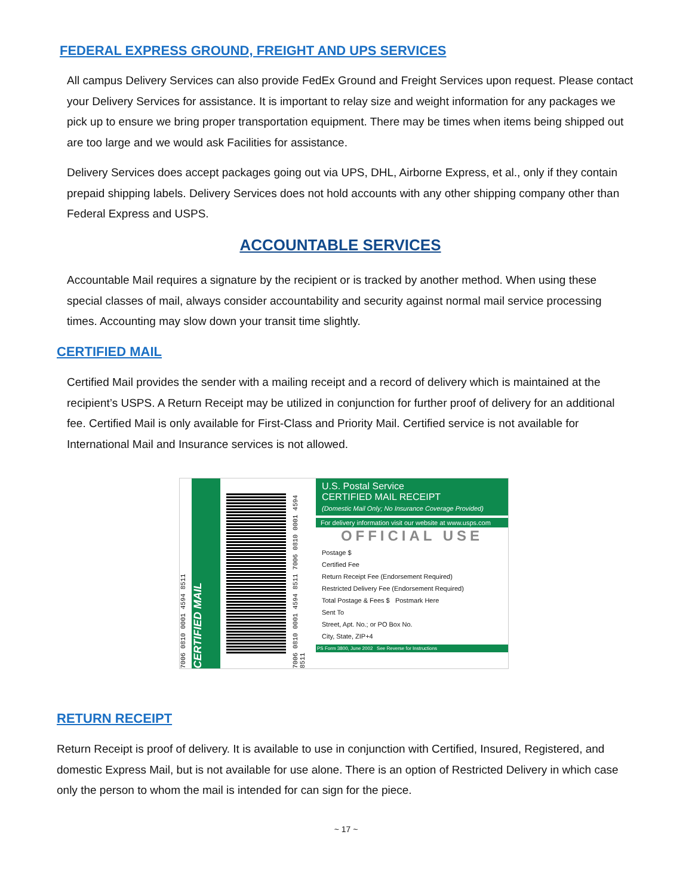FEDERAL EXPRESS GROUND, FREIGHT AND UPS SERVICES
All campus Delivery Services can also provide FedEx Ground and Freight Services upon request. Please contact your Delivery Services for assistance. It is important to relay size and weight information for any packages we pick up to ensure we bring proper transportation equipment. There may be times when items being shipped out are too large and we would ask Facilities for assistance.
Delivery Services does accept packages going out via UPS, DHL, Airborne Express, et al., only if they contain prepaid shipping labels. Delivery Services does not hold accounts with any other shipping company other than Federal Express and USPS.
ACCOUNTABLE SERVICES
Accountable Mail requires a signature by the recipient or is tracked by another method. When using these special classes of mail, always consider accountability and security against normal mail service processing times. Accounting may slow down your transit time slightly.
CERTIFIED MAIL
Certified Mail provides the sender with a mailing receipt and a record of delivery which is maintained at the recipient’s USPS. A Return Receipt may be utilized in conjunction for further proof of delivery for an additional fee. Certified Mail is only available for First-Class and Priority Mail. Certified service is not available for International Mail and Insurance services is not allowed.
7006 0810 0001 4594 8511
CERTIFIED MAIL
7006 0810 0001 4594 8511 7006 0810 0001 4594 8511
U.S. Postal Service
CERTIFIED MAIL RECEIPT
(Domestic Mail Only; No Insurance Coverage Provided)
For delivery information visit our website at www.usps.com
OFFICIAL USE
Postage $
Certified Fee
Return Receipt Fee (Endorsement Required)
Restricted Delivery Fee (Endorsement Required)
Total Postage & Fees $ Postmark Here
Sent To
Street, Apt. No.; or PO Box No.
City, State, ZIP+4
PS Form 3800, June 2002 See Reverse for Instructions
RETURN RECEIPT
Return Receipt is proof of delivery. It is available to use in conjunction with Certified, Insured, Registered, and domestic Express Mail, but is not available for use alone. There is an option of Restricted Delivery in which case only the person to whom the mail is intended for can sign for the piece.
~ 17 ~